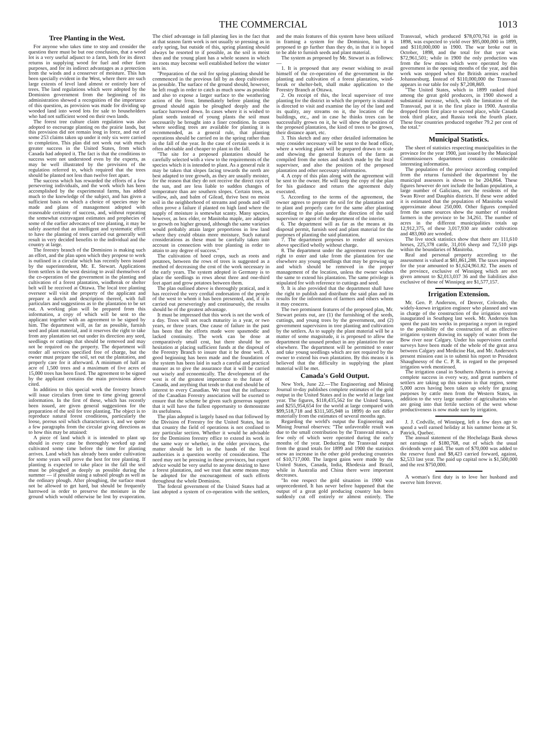THE COMMERCIAL 1013
Tree Planting in the West.
For anyone who takes time to stop and consider the question there must be but one conclusion, that a wood lot is a very useful adjunct to a farm, both for its direct returns in supplying wood for fuel and other farm purposes, and for its indirect advantages as a protection from the winds and a conserver of moisture. This has been specially evident in the West, where there are such large extents of level land almost or entirely bare of trees. The land regulations which were adopted by the Dominion government from the beginning of its administration showed a recognition of the importance of this question, as provision was made for dividing up wooded land into wood lots for sale to householders who had not sufficient wood on their own lands.
The forest tree culture claim regulation was also adopted to encourage planting on the prairie lands, but this provision did not remain long in force, and out of some 253 claims taken up under it only six were carried to completion. This plan did not work out with much greater success in the United States, from which Canada had adopted it. The fact is that the conditions to success were not understood even by the experts, as may be well illustrated by the provision of the regulation referred to, which required that the trees should be planted not less than twelve feet apart.
The success which has rewarded the efforts of a few persevering individuals, and the work which has been accomplished by the experimental farms, has added much to the knowledge of the subject, and has given a sufficient basis on which a choice of species may be made and plans of management adopted with reasonable certainty of success, and, without repeating the somewhat extravagant estimates and prophecies of some of the earlier advocates of tree planting, it may be safely asserted that an intelligent and systematic effort to have the planting of trees carried out generally will result in very decided benefits to the individual and the country at large.
The forestry branch of the Dominion is making such an effort, and the plan upon which they propose to work is outlined in a circular which has recently been issued by the superintendent, Mr. E. Stewart. Applications from settlers in the west desiring to avail themselves of the co-operation of the government in the planting and cultivation of a forest plantation, windbreak or shelter belt will be received at Ottawa. The local tree planting overseer will visit the property of the applicant and prepare a sketch and description thereof, with full particulars and suggestions as to the plantation to be set out. A working plan will be prepared from this information, a copy of which will be sent to the applicant together with an agreement to be signed by him. The department will, as far as possible, furnish seed and plant material, and it reserves the right to take from any plantation set out under its direction any seed, seedlings or cuttings that should be removed and may not be required on the property. The department will render all services specified free of charge, but the owner must prepare the soil, set out the plantation, and properly care for it afterward. A minimum of half an acre of 1,500 trees and a maximum of five acres of 15,000 trees has been fixed. The agreement to be signed by the applicant contains the main provisions above cited.
In addition to this special work the forestry branch will issue circulars from time to time giving general information. In the first of these, which has recently been issued, are given general suggestions for the preparation of the soil for tree planting. The object is to reproduce natural forest conditions, particularly the loose, porous soil which characterizes it, and we quote a few paragraphs from the circular giving directions as to how this may be attained:
A piece of land which it is intended to plant up should in every case be thoroughly worked up and cultivated some time before the time for planting arrives. Land which has already been under cultivation for some years will prove the best for tree planting. If planting is expected to take place in the fall the soil must be ploughed as deeply as possible during the summer — if possible using a subsoil plough as well as the ordinary plough. After ploughing, the surface must not be allowed to get hard, but should be frequently harrowed in order to preserve the moisture in the ground which would otherwise be lost by evaporation. The chief advantage in fall planting lies in the fact that at that season farm work is not usually so pressing as in early spring, but outside of this, spring planting should always be resorted to if possible, as the soil is moist then and the young plant has a whole season in which its roots may become well established before the winter sets in.
"Preparation of the soil for spring planting should be commenced in the previous fall by as deep cultivation as possible. The surface of the ground should, however, be left rough in order to catch as much snow as possible and also to expose a larger surface to the weathering action of the frost. Immediately before planting the ground should again be ploughed deeply and the surface harrowed down. In cases where it is wished to plant seeds instead of young plants the soil must necessarily be brought into a finer condition. In cases where seedling trees are available for planting it is recommended, as a general rule, that planting operations should be carried on in the spring rather than in the fall of the year. In the case of certain seeds it is often advisable and cheaper to plant in the fall.
"The site for a proposed plantation should be carefully selected with a view to the requirements of the species which it is intended to plant. As a general rule it may be taken that slopes facing towards the north are best adapted to tree growth, as they are usually moister, for the reason that they do not receive the direct rays of the sun, and are less liable to sudden changes of temperature than are southern slopes. Certain trees, as willow, ash, and balm of Gilead, thrive best on moist soil in the neighborhood of streams and ponds and will often prove a failure if planted on high land where the supply of moisture is somewhat scanty. Many species, however, as box elder, or Manitoba maple, are adapted to growth on higher ground, although the same varieties would probably attain larger proportions in low land where they could obtain more moisture. Such natural considerations as these must be carefully taken into account in connection with tree planting in order to attain to any degree of success."
The cultivation of hoed crops, such as roots and potatoes, between the rows of trees is suggested as a method of decreasing the cost of the work necessary in the early years. The system adopted in Germany is to place the seedlings in rows about three and one-third feet apart and grow potatoes between them.
The plan outlined above is thoroughly pratical, and it has received the very cordial endorsation of the people of the west to whom it has been presented, and, if it is carried out perseveringly and continuously, the results should be of the greatest advantage.
It must be impressed that this work is not the work of a day. Trees will not reach maturity in a year, or two years, or three years. One cause of failure in the past has been that the efforts made were spasmodic and lacked continuity. The work can be done at comparatively small cost, but there should be no hesitation at placing sufficient funds at the disposal of the Forestry Branch to insure that it be done well. A good beginning has been made and the foundation of the system has been laid in such a careful and practical manner as to give the assurance that it will be carried out wisely and economically. The development of the west is of the greatest importance to the future of Canada, and anything that tends to that end should be of interest to every Canadian. We trust that the influence of the Canadian Forestry association will be exerted to ensure that the scheme be given such generous support that it will have the fullest opportunity to demonstrate its usefulness.
The plan adopted is largely based on that followed by the Division of Forestry for the United States, but in that country the field of operations is not confined to any particular section. Whether it would be advisable for the Dominion forestry office to extend its work in the same way or whether, in the older provinces, the matter should be left in the hands of the local authorities is a question worthy of consideration. The need may not be pressing in these provinces, but expert advice would be very useful to anyone desiring to have a forest plantation, and we trust that some means may be adopted for the encouragement of such efforts throughout the whole Dominion.
The federal government of the United States had at last adopted a system of co-operation with the settlers, and the main features of this system have been utilized in framing a system for the Dominion, but it is proposed to go further than they do, in that it is hoped to be able to furnish seeds and plant material.
The system as proposed by Mr. Stewart is as follows:—
1. It is proposed that any owner wishing to avail himself of the co-operation of the government in the planting and cultivation of a forest plantation, wind-break or shelter-belt, shall make application to the Forestry Branch at Ottawa.
2. On receipt of this, the local supervisor of tree planting for the district in which the property is situated is directed to visit and examine the lay of the land and its quality, any streams on it, the location of the buildings, etc., and in case he thinks trees can be successfully grown on it, he will show the position of the proposed plantation, the kind of trees to be grown, their distance apart, etc.
3. This sketch and any other detailed information he may consider necessary will be sent to the head office, where a working plant will be prepared drawn to scale and showing the general features of the farm as compiled from the notes and sketch made by the local supervisor, and also the position of the proposed plantation and other necessary information.
4. A copy of this plan along with the agreement will be sent to the owner. He will keep the copy of the plan for his guidance and return the agreement duly executed.
5. According to the terms of the agreement, the owner agrees to prepare the soil for the plantation and to plant and properly care for the same after planting according to the plan under the direction of the said supervisor or agent of the department of the interior.
6. The department will as far as the means at its disposal permit, furnish seed and plant material for the purposes of planting the said plantation.
7. The department proposes to render all services above specified wholly without charge.
8. The department under the agreement reserves the right to enter and take from the plantation for use elsewhere any young seedlings that may be growing up and which should be removed in the proper management of the location, unless the owner wishes the same to extend his plantation. The same privilege is stipulated for with reference to cuttings and seed.
9. It is also provided that the department shall have the right to publish and distribute the said plan and its results for the information of farmers and others whom it may concern.
The two prominent features of the proposed plan, Mr. Stewart points out, are (1) the furnishing of the seeds, cuttings, and young trees by the government, and (2) government supervision in tree planting and cultivation by the settlers. As to supply the plant material will be a matter of some magnitude, it is proposed to allow the department the unused product in any plantation for use elsewhere. The department will be permitted to enter and take young seedlings which are not required by the owner to extend his own plantation. By this means it is believed that the difficulty in supplying the plant material will be met.
Canada's Gold Output.
New York, June 22.—The Engineering and Mining Journal to-day publishes complete estimates of the gold output in the United States and in the world at large last year. The figures, $118,435,562 for the United States, and $255,954,654 for the world at large compared with $99,518,718 and $311,505,948 in 1899) do not differ materially from the estimates of several months ago.
Regarding the world's output the Engineering and Mining Journal observes: "The unfavorable result was due to the small contribution by the Transvaal mines, a few only of which were operated during the early months of the year. Deducting the Transvaal output from the grand totals for 1899 and 1900 the statistics snow an increase in the other gold producing countries of $10,717,000. The largest gains were made by the United States, Canada, India, Rhodesia and Brazil, while in Australia and China there were important decreases.
"In one respect the gold situation in 1900 was unprecedented. It has never before happened that the output of a great gold producing country has been suddenly cut off entirely or almost entirely. The Transvaal, which produced $78,070,761 in gold in 1898, was expected to yield over $95,000,000 in 1899, and $110,000,000 in 1900. The war broke out in October, 1898, and the total for that year was $72,961,501; while in 1900 the only production was from the few mines which were operated by the government in the opening months of the year, and this work was stopped when the British armies reached Johannesburg. Instead of $110,000,000 the Transvaal appears in our table for only $7,208,869.
"The United States, which in 1899 ranked third among the great gold producers, in 1900 showed a substantial increase, which, with the limitation of the Transvaal, put it in the first place in 1900. Australia dropped from first place to second place, while Canada took third place, and Russia took the fourth place. These four countries produced together 79.2 per cent of the total."
Municipal Statistics.
The sheet of statistics respecting municipalities in the province for the year 1900, just issued by the Municipal Commissioners department contains considerable interesting information.
The population of the province according compiled from the returns furnished the department by the municipal assessors is shown to be 204,864. These figures however do not include the Indian population, a large number of Galicians, nor the residents of the Swan River and Dauphin districts. If these were added it is estimated that the population of Manitoba would approximate about 250,000. Other figures compiled from the same sources show the number of resident farmers in the province to be 34,261. The number of acres in the different municipalities totals up 12,912,375, of these 3,017,930 are under cultivation and 483,060 are wooded.
The live stock statistics show that there are 111,610 horses, 225,378 cattle, 31,016 sheep and 72,510 pigs within the boundaries of Manitoba.
Real and personal property according to the assessment is valued at $81,861,288. The taxes imposed for the year amounted to $1,624,961.82. The assets of the province, exclusive of Winnipeg which are not given amount to $2,013,037 36 and the liabilities also exclusive of those of Winnipeg are $1,577,157.
Irrigation Extension.
Mr. Geo. P. Anderson, of Denver, Colorado, the widely-known irrigation engineer who planned and was in charge of the construction of the irrigation system inaugurated in Southpeg last week. Mr. Anderson has spent the past ten weeks in preparing a report in regard to the possibility of the construction of an effective irrigation system drawing its supply of water from the Bow river near Calgary. Under his supervision careful surveys have been made of the whole of the great area between Calgary and Medicine Hat, and Mr. Anderson's present mission east is to submit his report to President Shaughnessy of the C. P. R. in regard to the proposed irrigation work mentioned.
The irrigation canal in Southern Alberta is proving a complete success in every way, and great numbers of settlers are taking up this season in that region, some 5,000 acres having been taken up solely for grazing purposes by cattle men from the Western States, in addition to the very large number of agriculturists who are going into that fertile section of the west whose productiveness is now made sure by irrigation.
J. J. Codville, of Winnipeg, left a few days ago to spend a well earned holiday at his summer home at St. Patrick, Quebec.
The annual statement of the Hochelaga Bank shows net earnings of $180,768, out of which the usual dividends were paid. The sum of $70,000 was added to the reserve fund and $8,423 carried forward, against, $2,533 last year. The paid up capital now is $1,500,000 and the rest $750,000.
A woman's first duty is to love her husband and swerve him forever.